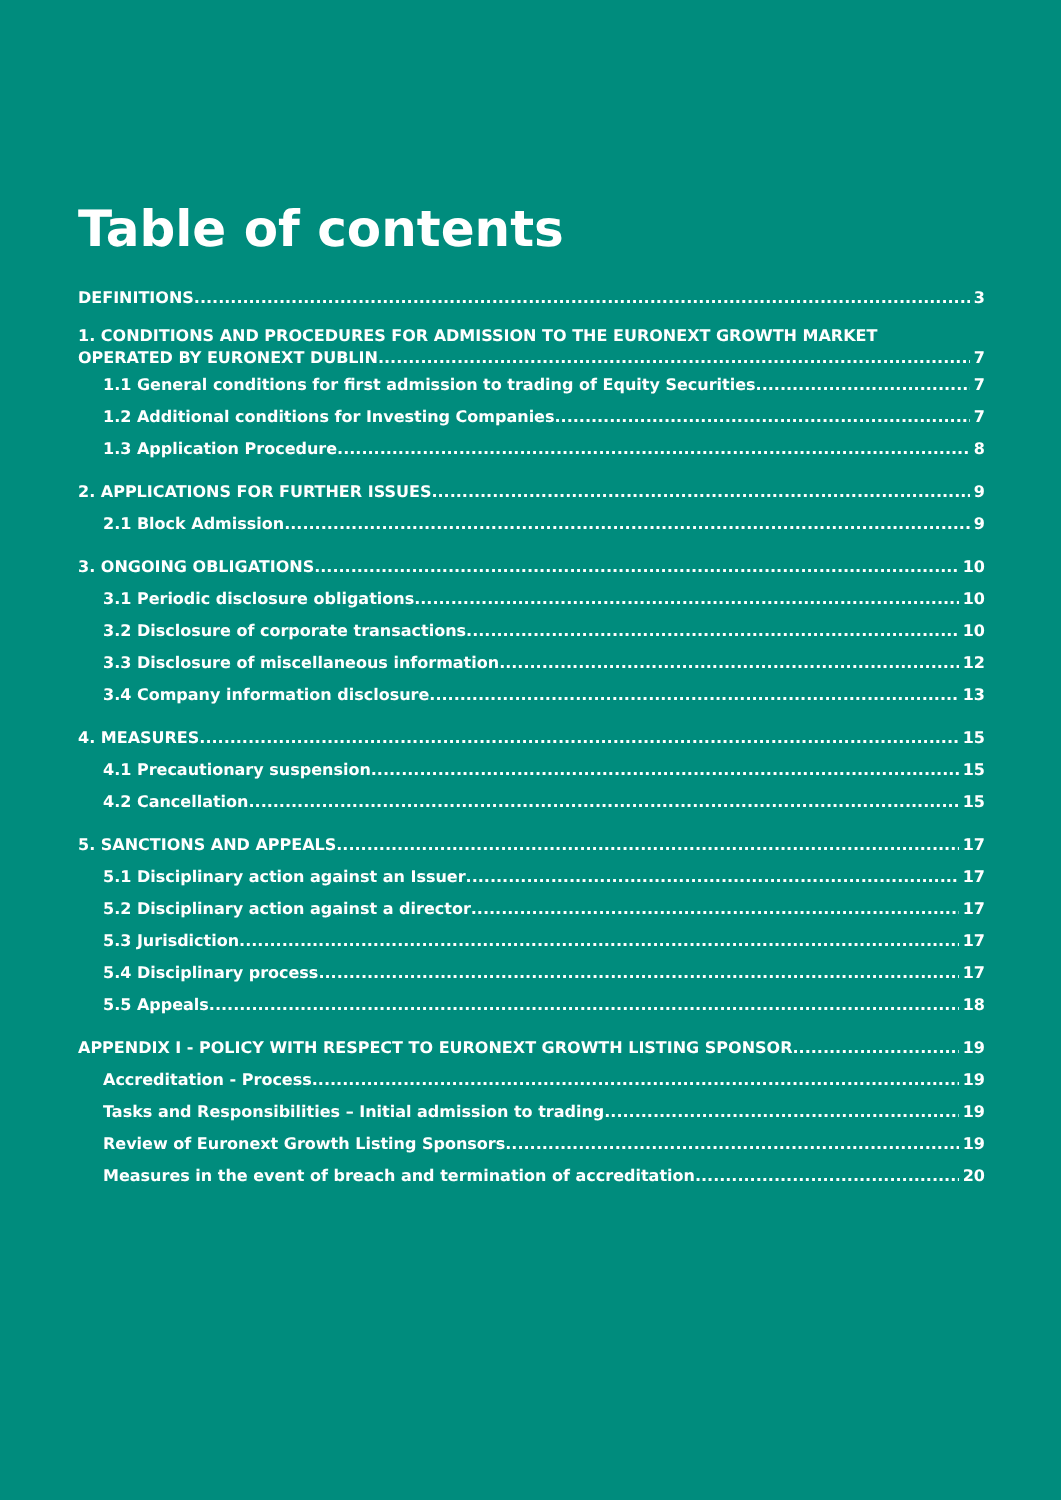Table of contents
DEFINITIONS 3
1. CONDITIONS AND PROCEDURES FOR ADMISSION TO THE EURONEXT GROWTH MARKET
OPERATED BY EURONEXT DUBLIN 7
1.1 General conditions for first admission to trading of Equity Securities 7
1.2 Additional conditions for Investing Companies 7
1.3 Application Procedure 8
2. APPLICATIONS FOR FURTHER ISSUES 9
2.1 Block Admission 9
3. ONGOING OBLIGATIONS 10
3.1 Periodic disclosure obligations 10
3.2 Disclosure of corporate transactions 10
3.3 Disclosure of miscellaneous information 12
3.4 Company information disclosure 13
4. MEASURES 15
4.1 Precautionary suspension 15
4.2 Cancellation 15
5. SANCTIONS AND APPEALS 17
5.1 Disciplinary action against an Issuer 17
5.2 Disciplinary action against a director 17
5.3 Jurisdiction 17
5.4 Disciplinary process 17
5.5 Appeals 18
APPENDIX I - POLICY WITH RESPECT TO EURONEXT GROWTH LISTING SPONSOR 19
Accreditation - Process 19
Tasks and Responsibilities – Initial admission to trading 19
Review of Euronext Growth Listing Sponsors 19
Measures in the event of breach and termination of accreditation 20